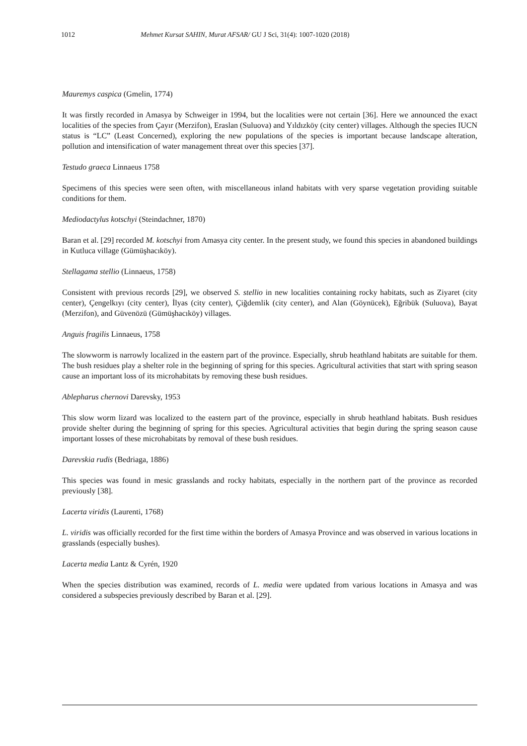1012 Mehmet Kursat SAHIN, Murat AFSAR/ GU J Sci, 31(4): 1007-1020 (2018)
Mauremys caspica (Gmelin, 1774)
It was firstly recorded in Amasya by Schweiger in 1994, but the localities were not certain [36]. Here we announced the exact localities of the species from Çayır (Merzifon), Eraslan (Suluova) and Yıldızköy (city center) villages. Although the species IUCN status is “LC” (Least Concerned), exploring the new populations of the species is important because landscape alteration, pollution and intensification of water management threat over this species [37].
Testudo graeca Linnaeus 1758
Specimens of this species were seen often, with miscellaneous inland habitats with very sparse vegetation providing suitable conditions for them.
Mediodactylus kotschyi (Steindachner, 1870)
Baran et al. [29] recorded M. kotschyi from Amasya city center. In the present study, we found this species in abandoned buildings in Kutluca village (Gümüşhacıköy).
Stellagama stellio (Linnaeus, 1758)
Consistent with previous records [29], we observed S. stellio in new localities containing rocky habitats, such as Ziyaret (city center), Çengelkıyı (city center), İlyas (city center), Çiğdemlik (city center), and Alan (Göynücek), Eğribük (Suluova), Bayat (Merzifon), and Güvenözü (Gümüşhacıköy) villages.
Anguis fragilis Linnaeus, 1758
The slowworm is narrowly localized in the eastern part of the province. Especially, shrub heathland habitats are suitable for them. The bush residues play a shelter role in the beginning of spring for this species. Agricultural activities that start with spring season cause an important loss of its microhabitats by removing these bush residues.
Ablepharus chernovi Darevsky, 1953
This slow worm lizard was localized to the eastern part of the province, especially in shrub heathland habitats. Bush residues provide shelter during the beginning of spring for this species. Agricultural activities that begin during the spring season cause important losses of these microhabitats by removal of these bush residues.
Darevskia rudis (Bedriaga, 1886)
This species was found in mesic grasslands and rocky habitats, especially in the northern part of the province as recorded previously [38].
Lacerta viridis (Laurenti, 1768)
L. viridis was officially recorded for the first time within the borders of Amasya Province and was observed in various locations in grasslands (especially bushes).
Lacerta media Lantz & Cyrén, 1920
When the species distribution was examined, records of L. media were updated from various locations in Amasya and was considered a subspecies previously described by Baran et al. [29].